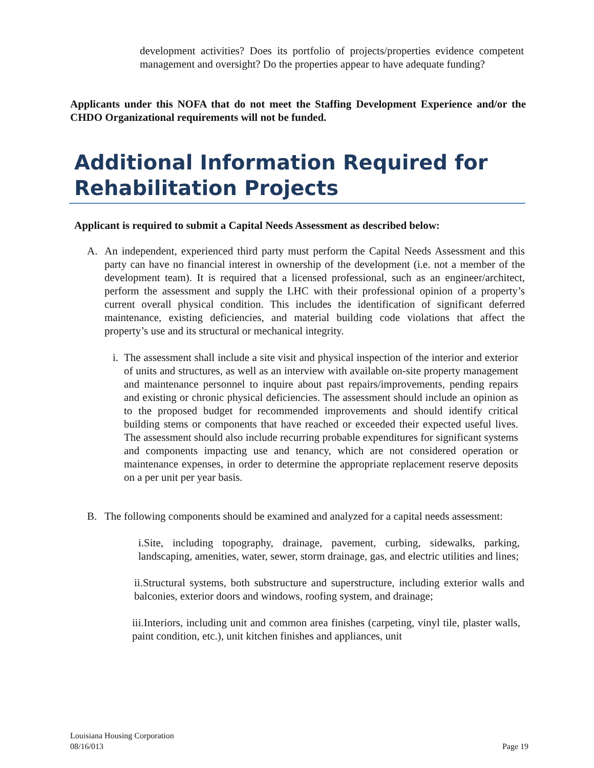development activities? Does its portfolio of projects/properties evidence competent management and oversight? Do the properties appear to have adequate funding?
Applicants under this NOFA that do not meet the Staffing Development Experience and/or the CHDO Organizational requirements will not be funded.
Additional Information Required for
Rehabilitation Projects
Applicant is required to submit a Capital Needs Assessment as described below:
A. An independent, experienced third party must perform the Capital Needs Assessment and this party can have no financial interest in ownership of the development (i.e. not a member of the development team). It is required that a licensed professional, such as an engineer/architect, perform the assessment and supply the LHC with their professional opinion of a property’s current overall physical condition. This includes the identification of significant deferred maintenance, existing deficiencies, and material building code violations that affect the property’s use and its structural or mechanical integrity.
i.
The assessment shall include a site visit and physical inspection of the interior and exterior of units and structures, as well as an interview with available on-site property management and maintenance personnel to inquire about past repairs/improvements, pending repairs and existing or chronic physical deficiencies. The assessment should include an opinion as to the proposed budget for recommended improvements and should identify critical building stems or components that have reached or exceeded their expected useful lives. The assessment should also include recurring probable expenditures for significant systems and components impacting use and tenancy, which are not considered operation or maintenance expenses, in order to determine the appropriate replacement reserve deposits on a per unit per year basis.
B. The following components should be examined and analyzed for a capital needs assessment:
i.Site, including topography, drainage, pavement, curbing, sidewalks, parking, landscaping, amenities, water, sewer, storm drainage, gas, and electric utilities and lines;
ii.Structural systems, both substructure and superstructure, including exterior walls and balconies, exterior doors and windows, roofing system, and drainage;
iii.Interiors, including unit and common area finishes (carpeting, vinyl tile, plaster walls, paint condition, etc.), unit kitchen finishes and appliances, unit
Louisiana Housing Corporation
08/16/013 Page 19